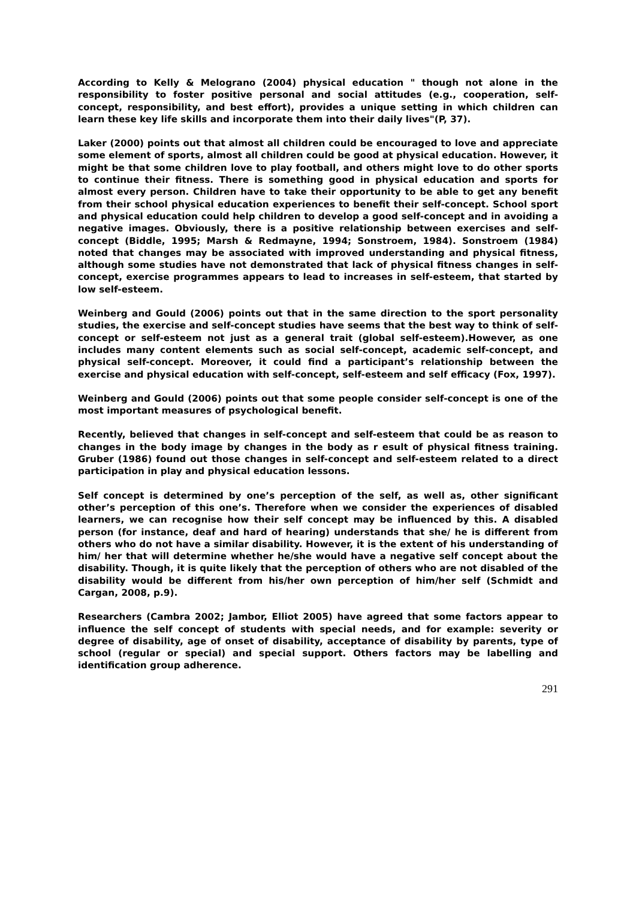According to Kelly & Melograno (2004) physical education " though not alone in the responsibility to foster positive personal and social attitudes (e.g., cooperation, self-concept, responsibility, and best effort), provides a unique setting in which children can learn these key life skills and incorporate them into their daily lives"(P, 37).
Laker (2000) points out that almost all children could be encouraged to love and appreciate some element of sports, almost all children could be good at physical education. However, it might be that some children love to play football, and others might love to do other sports to continue their fitness. There is something good in physical education and sports for almost every person. Children have to take their opportunity to be able to get any benefit from their school physical education experiences to benefit their self-concept. School sport and physical education could help children to develop a good self-concept and in avoiding a negative images. Obviously, there is a positive relationship between exercises and self-concept (Biddle, 1995; Marsh & Redmayne, 1994; Sonstroem, 1984). Sonstroem (1984) noted that changes may be associated with improved understanding and physical fitness, although some studies have not demonstrated that lack of physical fitness changes in self-concept, exercise programmes appears to lead to increases in self-esteem, that started by low self-esteem.
Weinberg and Gould (2006) points out that in the same direction to the sport personality studies, the exercise and self-concept studies have seems that the best way to think of self-concept or self-esteem not just as a general trait (global self-esteem).However, as one includes many content elements such as social self-concept, academic self-concept, and physical self-concept. Moreover, it could find a participant’s relationship between the exercise and physical education with self-concept, self-esteem and self efficacy (Fox, 1997).
Weinberg and Gould (2006) points out that some people consider self-concept is one of the most important measures of psychological benefit.
Recently, believed that changes in self-concept and self-esteem that could be as reason to changes in the body image by changes in the body as r esult of physical fitness training. Gruber (1986) found out those changes in self-concept and self-esteem related to a direct participation in play and physical education lessons.
Self concept is determined by one’s perception of the self, as well as, other significant other’s perception of this one’s. Therefore when we consider the experiences of disabled learners, we can recognise how their self concept may be influenced by this. A disabled person (for instance, deaf and hard of hearing) understands that she/ he is different from others who do not have a similar disability. However, it is the extent of his understanding of him/ her that will determine whether he/she would have a negative self concept about the disability. Though, it is quite likely that the perception of others who are not disabled of the disability would be different from his/her own perception of him/her self (Schmidt and Cargan, 2008, p.9).
Researchers (Cambra 2002; Jambor, Elliot 2005) have agreed that some factors appear to influence the self concept of students with special needs, and for example: severity or degree of disability, age of onset of disability, acceptance of disability by parents, type of school (regular or special) and special support. Others factors may be labelling and identification group adherence.
291